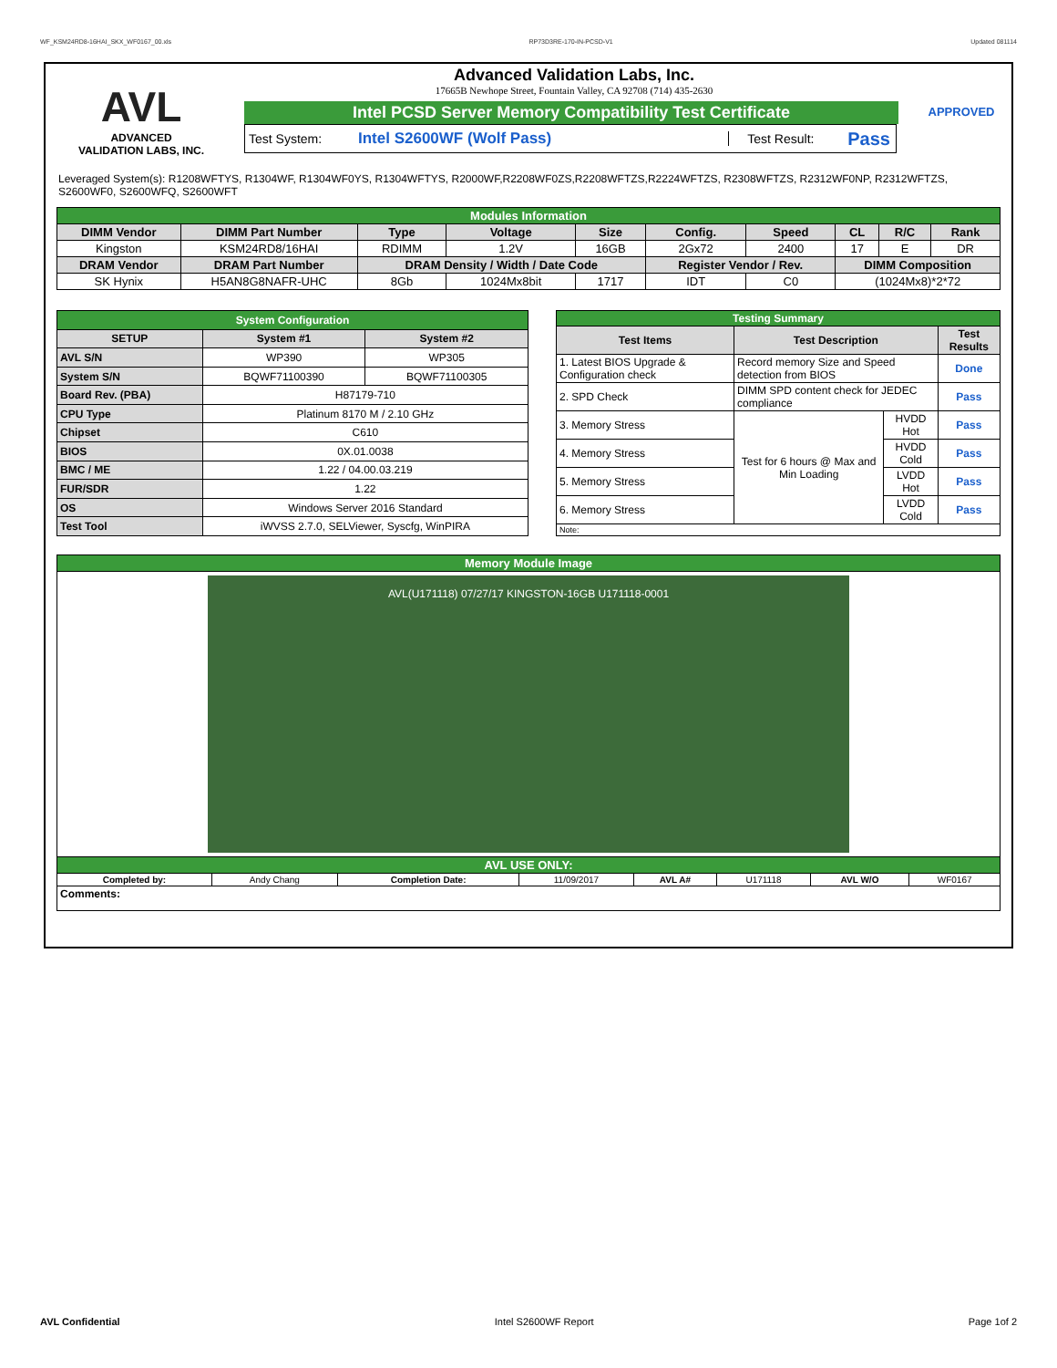WF_KSM24RD8-16HAI_SKX_WF0167_00.xls RP73D3RE-170-IN-PCSD-V1 Updated 081114
AVL
ADVANCED
VALIDATION LABS, INC.
Advanced Validation Labs, Inc.
17665B Newhope Street, Fountain Valley, CA 92708 (714) 435-2630
Intel PCSD Server Memory Compatibility Test Certificate
Test System: Intel S2600WF (Wolf Pass) Test Result: Pass
APPROVED
Leveraged System(s): R1208WFTYS, R1304WF, R1304WF0YS, R1304WFTYS, R2000WF,R2208WF0ZS,R2208WFTZS,R2224WFTZS, R2308WFTZS, R2312WF0NP, R2312WFTZS, S2600WF0, S2600WFQ, S2600WFT
| Modules Information | | | | | | | | | |
| DIMM Vendor | DIMM Part Number | Type | Voltage | Size | Config. | Speed | CL | R/C | Rank |
| Kingston | KSM24RD8/16HAI | RDIMM | 1.2V | 16GB | 2Gx72 | 2400 | 17 | E | DR |
| DRAM Vendor | DRAM Part Number | DRAM Density / Width / Date Code | | | Register Vendor / Rev. | | DIMM Composition | | |
| SK Hynix | H5AN8G8NAFR-UHC | 8Gb | 1024Mx8bit | 1717 | IDT | C0 | (1024Mx8)*2*72 | | |
| System Configuration | | |
| SETUP | System #1 | System #2 |
| AVL S/N | WP390 | WP305 |
| System S/N | BQWF71100390 | BQWF71100305 |
| Board Rev. (PBA) | H87179-710 | |
| CPU Type | Platinum 8170 M / 2.10 GHz | |
| Chipset | C610 | |
| BIOS | 0X.01.0038 | |
| BMC / ME | 1.22 / 04.00.03.219 | |
| FUR/SDR | 1.22 | |
| OS | Windows Server 2016 Standard | |
| Test Tool | iWVSS 2.7.0, SELViewer, Syscfg, WinPIRA | |
| Testing Summary | | | |
| Test Items | Test Description | | Test Results |
| 1. Latest BIOS Upgrade & Configuration check | Record memory Size and Speed detection from BIOS | | Done |
| 2. SPD Check | DIMM SPD content check for JEDEC compliance | | Pass |
| 3. Memory Stress | Test for 6 hours @ Max and Min Loading | HVDD Hot | Pass |
| 4. Memory Stress | | HVDD Cold | Pass |
| 5. Memory Stress | | LVDD Hot | Pass |
| 6. Memory Stress | | LVDD Cold | Pass |
| Note: | | | |
| Memory Module Image | | | | | | | |
| AVL(U171118) 07/27/17 KINGSTON-16GB U171118-0001 | | | | | | | |
| AVL USE ONLY: | | | | | | | |
| Completed by: | Andy Chang | Completion Date: | 11/09/2017 | AVL A# | U171118 | AVL W/O | WF0167 |
| Comments: | | | | | | | |
AVL Confidential Intel S2600WF Report Page 1of 2